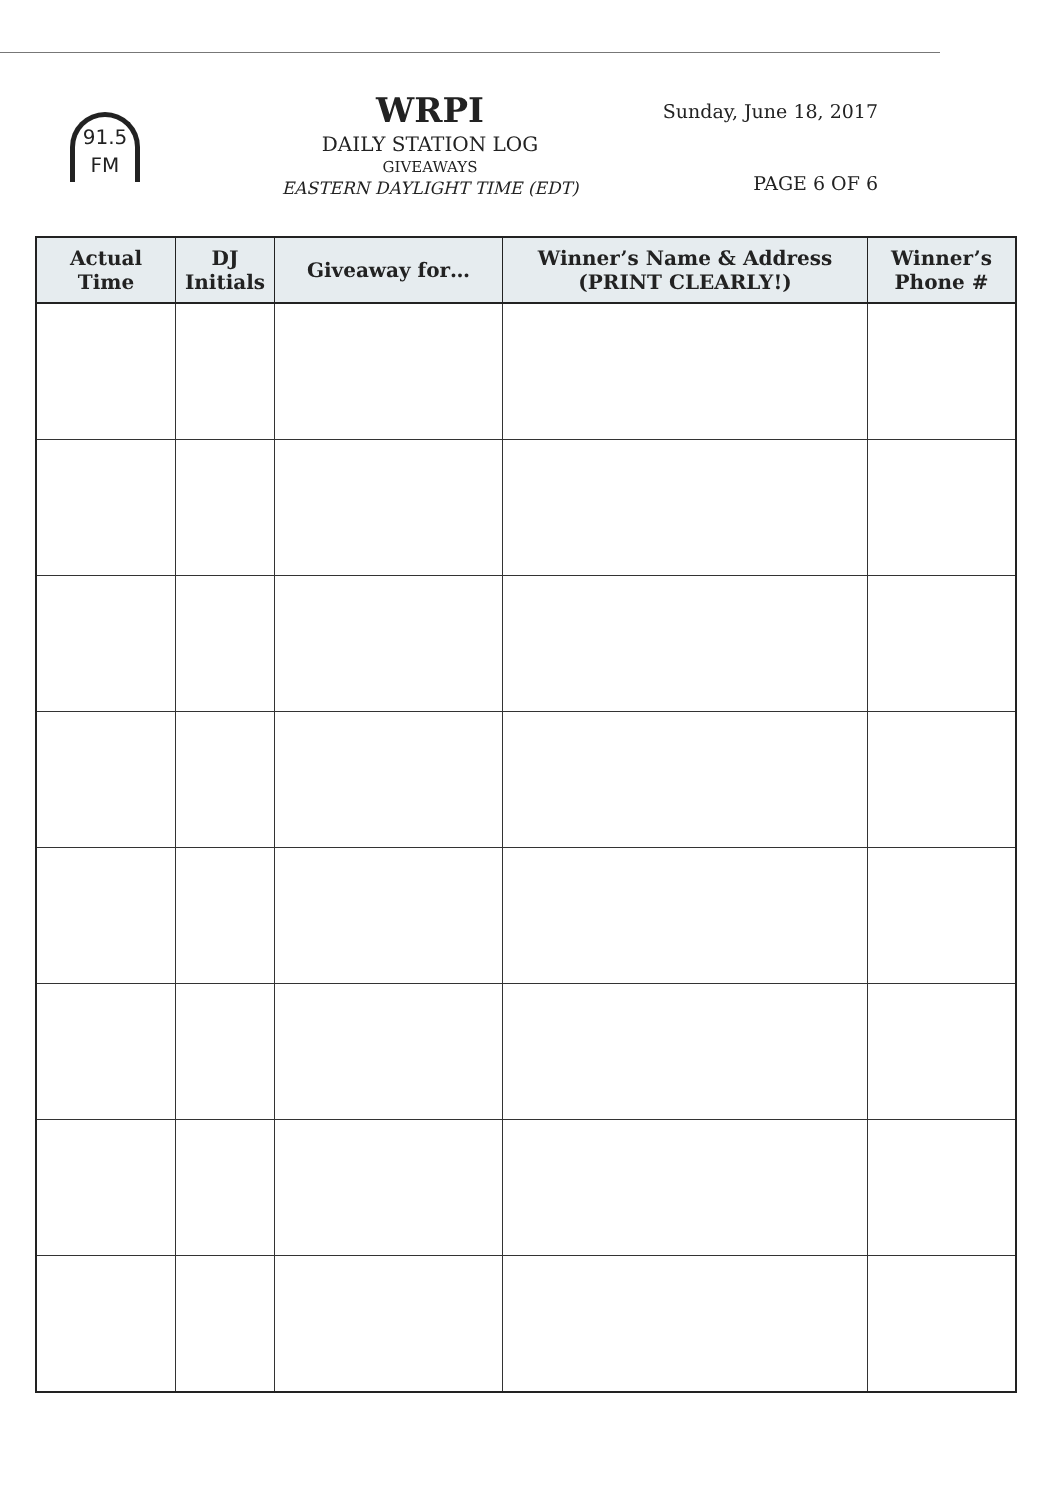91.5
FM
WRPI
DAILY STATION LOG
GIVEAWAYS
EASTERN DAYLIGHT TIME (EDT)
Sunday, June 18, 2017
PAGE 6 OF 6
| Actual Time | DJ Initials | Giveaway for… | Winner’s Name & Address (PRINT CLEARLY!) | Winner’s Phone # |
| --- | --- | --- | --- | --- |